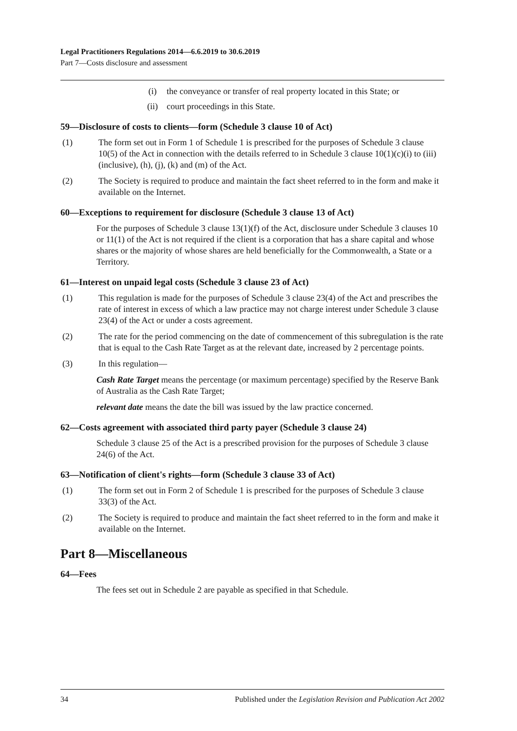Legal Practitioners Regulations 2014—6.6.2019 to 30.6.2019
Part 7—Costs disclosure and assessment
(i) the conveyance or transfer of real property located in this State; or
(ii) court proceedings in this State.
59—Disclosure of costs to clients—form (Schedule 3 clause 10 of Act)
(1) The form set out in Form 1 of Schedule 1 is prescribed for the purposes of Schedule 3 clause 10(5) of the Act in connection with the details referred to in Schedule 3 clause 10(1)(c)(i) to (iii) (inclusive), (h), (j), (k) and (m) of the Act.
(2) The Society is required to produce and maintain the fact sheet referred to in the form and make it available on the Internet.
60—Exceptions to requirement for disclosure (Schedule 3 clause 13 of Act)
For the purposes of Schedule 3 clause 13(1)(f) of the Act, disclosure under Schedule 3 clauses 10 or 11(1) of the Act is not required if the client is a corporation that has a share capital and whose shares or the majority of whose shares are held beneficially for the Commonwealth, a State or a Territory.
61—Interest on unpaid legal costs (Schedule 3 clause 23 of Act)
(1) This regulation is made for the purposes of Schedule 3 clause 23(4) of the Act and prescribes the rate of interest in excess of which a law practice may not charge interest under Schedule 3 clause 23(4) of the Act or under a costs agreement.
(2) The rate for the period commencing on the date of commencement of this subregulation is the rate that is equal to the Cash Rate Target as at the relevant date, increased by 2 percentage points.
(3) In this regulation—
Cash Rate Target means the percentage (or maximum percentage) specified by the Reserve Bank of Australia as the Cash Rate Target;
relevant date means the date the bill was issued by the law practice concerned.
62—Costs agreement with associated third party payer (Schedule 3 clause 24)
Schedule 3 clause 25 of the Act is a prescribed provision for the purposes of Schedule 3 clause 24(6) of the Act.
63—Notification of client's rights—form (Schedule 3 clause 33 of Act)
(1) The form set out in Form 2 of Schedule 1 is prescribed for the purposes of Schedule 3 clause 33(3) of the Act.
(2) The Society is required to produce and maintain the fact sheet referred to in the form and make it available on the Internet.
Part 8—Miscellaneous
64—Fees
The fees set out in Schedule 2 are payable as specified in that Schedule.
34 Published under the Legislation Revision and Publication Act 2002